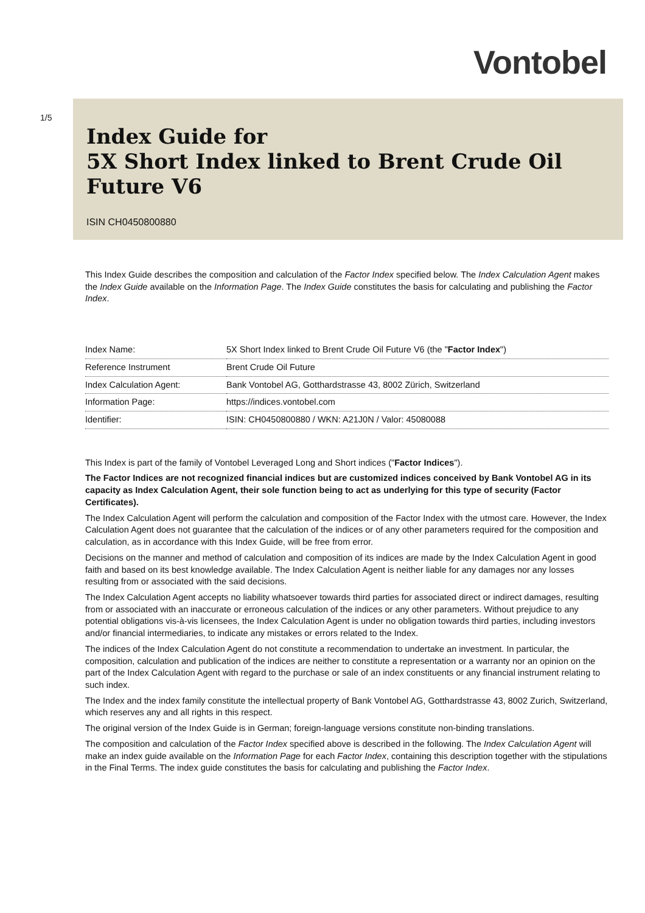Vontobel
1/5
Index Guide for
5X Short Index linked to Brent Crude Oil Future V6
ISIN CH0450800880
This Index Guide describes the composition and calculation of the Factor Index specified below. The Index Calculation Agent makes the Index Guide available on the Information Page. The Index Guide constitutes the basis for calculating and publishing the Factor Index.
| Index Name: | 5X Short Index linked to Brent Crude Oil Future V6 (the " Factor Index ") |
| Reference Instrument | Brent Crude Oil Future |
| Index Calculation Agent: | Bank Vontobel AG, Gotthardstrasse 43, 8002 Zürich, Switzerland |
| Information Page: | https://indices.vontobel.com |
| Identifier: | ISIN: CH0450800880 / WKN: A21J0N / Valor: 45080088 |
This Index is part of the family of Vontobel Leveraged Long and Short indices ("Factor Indices").
The Factor Indices are not recognized financial indices but are customized indices conceived by Bank Vontobel AG in its capacity as Index Calculation Agent, their sole function being to act as underlying for this type of security (Factor Certificates).
The Index Calculation Agent will perform the calculation and composition of the Factor Index with the utmost care. However, the Index Calculation Agent does not guarantee that the calculation of the indices or of any other parameters required for the composition and calculation, as in accordance with this Index Guide, will be free from error.
Decisions on the manner and method of calculation and composition of its indices are made by the Index Calculation Agent in good faith and based on its best knowledge available. The Index Calculation Agent is neither liable for any damages nor any losses resulting from or associated with the said decisions.
The Index Calculation Agent accepts no liability whatsoever towards third parties for associated direct or indirect damages, resulting from or associated with an inaccurate or erroneous calculation of the indices or any other parameters. Without prejudice to any potential obligations vis-à-vis licensees, the Index Calculation Agent is under no obligation towards third parties, including investors and/or financial intermediaries, to indicate any mistakes or errors related to the Index.
The indices of the Index Calculation Agent do not constitute a recommendation to undertake an investment. In particular, the composition, calculation and publication of the indices are neither to constitute a representation or a warranty nor an opinion on the part of the Index Calculation Agent with regard to the purchase or sale of an index constituents or any financial instrument relating to such index.
The Index and the index family constitute the intellectual property of Bank Vontobel AG, Gotthardstrasse 43, 8002 Zurich, Switzerland, which reserves any and all rights in this respect.
The original version of the Index Guide is in German; foreign-language versions constitute non-binding translations.
The composition and calculation of the Factor Index specified above is described in the following. The Index Calculation Agent will make an index guide available on the Information Page for each Factor Index, containing this description together with the stipulations in the Final Terms. The index guide constitutes the basis for calculating and publishing the Factor Index.